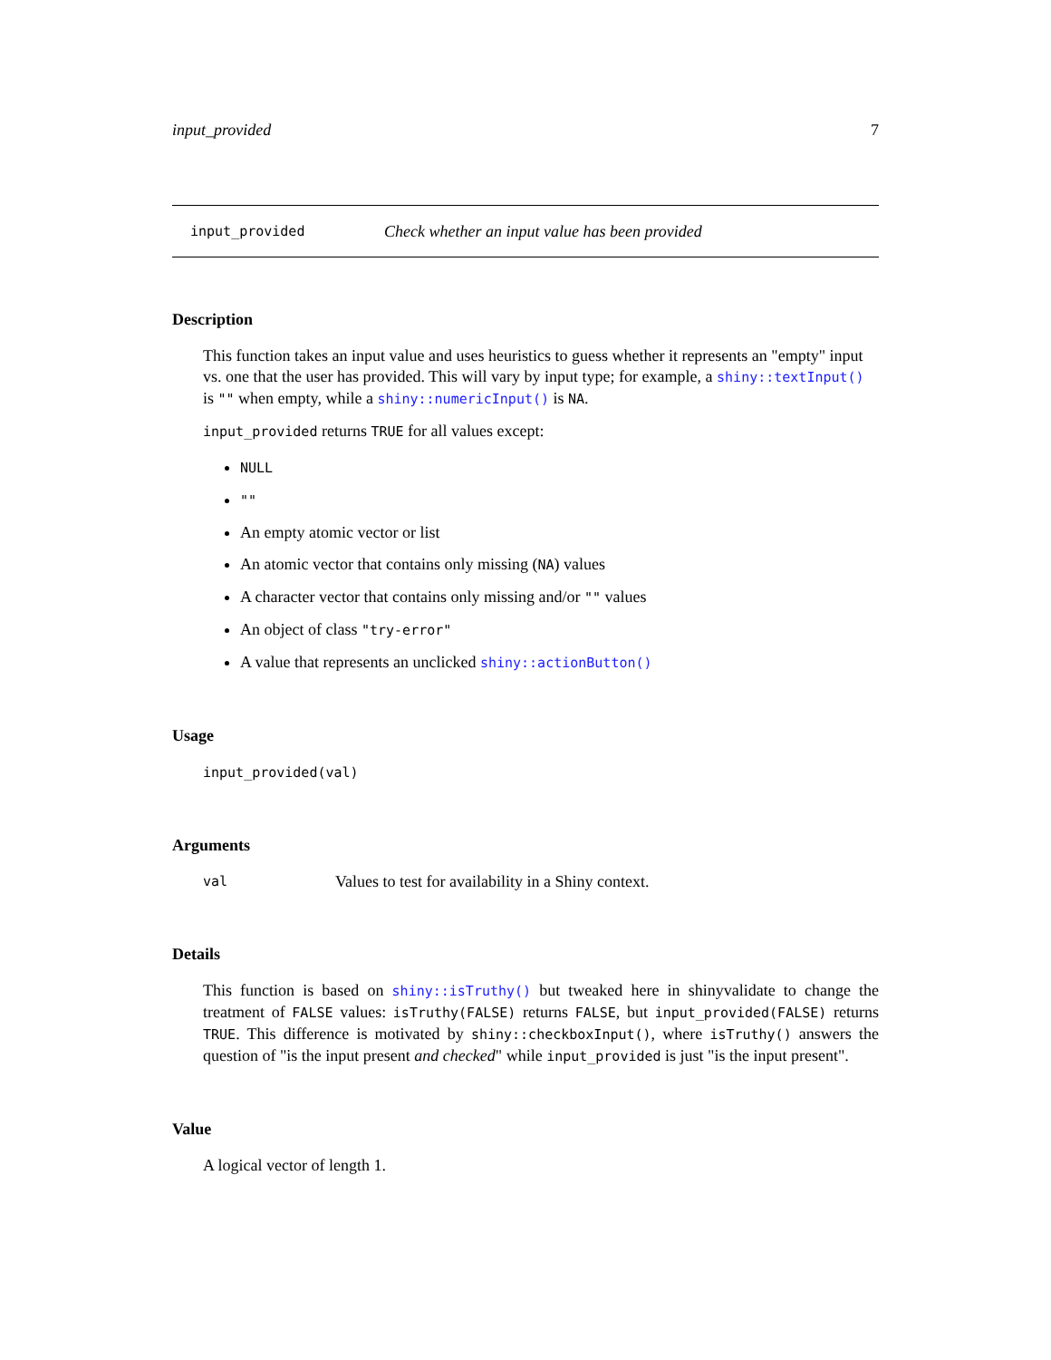input_provided 7
input_provided Check whether an input value has been provided
Description
This function takes an input value and uses heuristics to guess whether it represents an "empty" input vs. one that the user has provided. This will vary by input type; for example, a shiny::textInput() is "" when empty, while a shiny::numericInput() is NA.
input_provided returns TRUE for all values except:
NULL
""
An empty atomic vector or list
An atomic vector that contains only missing (NA) values
A character vector that contains only missing and/or "" values
An object of class "try-error"
A value that represents an unclicked shiny::actionButton()
Usage
input_provided(val)
Arguments
val Values to test for availability in a Shiny context.
Details
This function is based on shiny::isTruthy() but tweaked here in shinyvalidate to change the treatment of FALSE values: isTruthy(FALSE) returns FALSE, but input_provided(FALSE) returns TRUE. This difference is motivated by shiny::checkboxInput(), where isTruthy() answers the question of "is the input present and checked" while input_provided is just "is the input present".
Value
A logical vector of length 1.